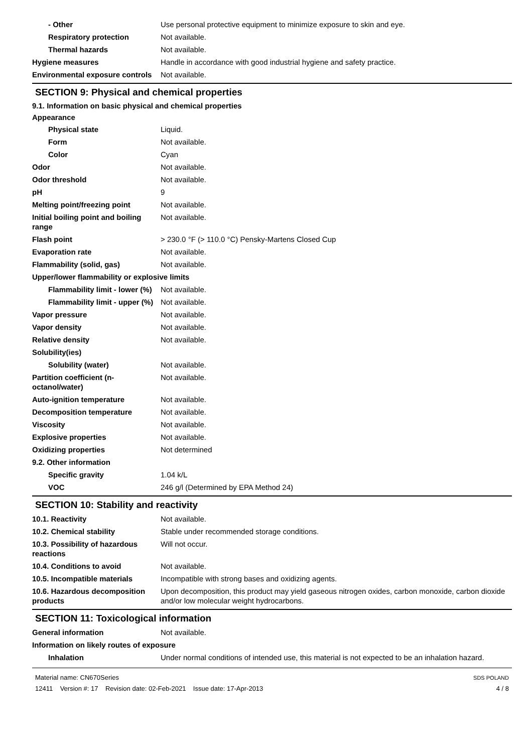| - Other | Use personal protective equipment to minimize exposure to skin and eye. |
| Respiratory protection | Not available. |
| Thermal hazards | Not available. |
| Hygiene measures | Handle in accordance with good industrial hygiene and safety practice. |
| Environmental exposure controls | Not available. |
SECTION 9: Physical and chemical properties
9.1. Information on basic physical and chemical properties
Appearance
| Physical state | Liquid. |
| Form | Not available. |
| Color | Cyan |
| Odor | Not available. |
| Odor threshold | Not available. |
| pH | 9 |
| Melting point/freezing point | Not available. |
| Initial boiling point and boiling range | Not available. |
| Flash point | > 230.0 °F (> 110.0 °C) Pensky-Martens Closed Cup |
| Evaporation rate | Not available. |
| Flammability (solid, gas) | Not available. |
| Upper/lower flammability or explosive limits | |
| Flammability limit - lower (%) | Not available. |
| Flammability limit - upper (%) | Not available. |
| Vapor pressure | Not available. |
| Vapor density | Not available. |
| Relative density | Not available. |
| Solubility(ies) | |
| Solubility (water) | Not available. |
| Partition coefficient (n-octanol/water) | Not available. |
| Auto-ignition temperature | Not available. |
| Decomposition temperature | Not available. |
| Viscosity | Not available. |
| Explosive properties | Not available. |
| Oxidizing properties | Not determined |
| 9.2. Other information | |
| Specific gravity | 1.04 k/L |
| VOC | 246 g/l (Determined by EPA Method 24) |
SECTION 10: Stability and reactivity
| 10.1. Reactivity | Not available. |
| 10.2. Chemical stability | Stable under recommended storage conditions. |
| 10.3. Possibility of hazardous reactions | Will not occur. |
| 10.4. Conditions to avoid | Not available. |
| 10.5. Incompatible materials | Incompatible with strong bases and oxidizing agents. |
| 10.6. Hazardous decomposition products | Upon decomposition, this product may yield gaseous nitrogen oxides, carbon monoxide, carbon dioxide and/or low molecular weight hydrocarbons. |
SECTION 11: Toxicological information
| General information | Not available. |
| Information on likely routes of exposure | |
| Inhalation | Under normal conditions of intended use, this material is not expected to be an inhalation hazard. |
Material name: CN670Series
12411 Version #: 17 Revision date: 02-Feb-2021 Issue date: 17-Apr-2013
SDS POLAND
4 / 8